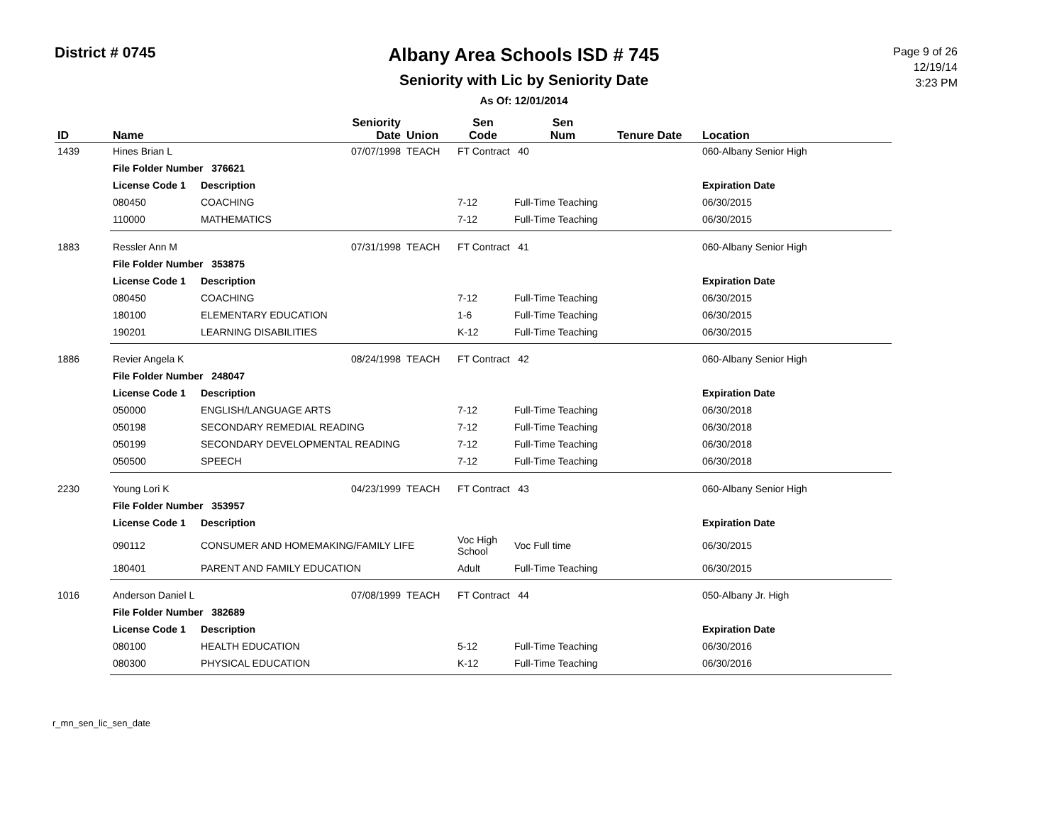District # 0745
Albany Area Schools ISD # 745
Seniority with Lic by Seniority Date
As Of: 12/01/2014
Page 9 of 26
12/19/14
3:23 PM
| ID | Name | | Seniority Date | Union | Sen Code | Sen Num | Tenure Date | Location |
| --- | --- | --- | --- | --- | --- | --- | --- | --- |
| 1439 | Hines Brian L | | 07/07/1998 | TEACH | FT Contract 40 | | | 060-Albany Senior High |
| | File Folder Number 376621 | | | | | | | |
| | License Code 1 | Description | | | | | | Expiration Date |
| | 080450 | COACHING | | | 7-12 | Full-Time Teaching | | 06/30/2015 |
| | 110000 | MATHEMATICS | | | 7-12 | Full-Time Teaching | | 06/30/2015 |
| 1883 | Ressler Ann M | | 07/31/1998 | TEACH | FT Contract 41 | | | 060-Albany Senior High |
| | File Folder Number 353875 | | | | | | | |
| | License Code 1 | Description | | | | | | Expiration Date |
| | 080450 | COACHING | | | 7-12 | Full-Time Teaching | | 06/30/2015 |
| | 180100 | ELEMENTARY EDUCATION | | | 1-6 | Full-Time Teaching | | 06/30/2015 |
| | 190201 | LEARNING DISABILITIES | | | K-12 | Full-Time Teaching | | 06/30/2015 |
| 1886 | Revier Angela K | | 08/24/1998 | TEACH | FT Contract 42 | | | 060-Albany Senior High |
| | File Folder Number 248047 | | | | | | | |
| | License Code 1 | Description | | | | | | Expiration Date |
| | 050000 | ENGLISH/LANGUAGE ARTS | | | 7-12 | Full-Time Teaching | | 06/30/2018 |
| | 050198 | SECONDARY REMEDIAL READING | | | 7-12 | Full-Time Teaching | | 06/30/2018 |
| | 050199 | SECONDARY DEVELOPMENTAL READING | | | 7-12 | Full-Time Teaching | | 06/30/2018 |
| | 050500 | SPEECH | | | 7-12 | Full-Time Teaching | | 06/30/2018 |
| 2230 | Young Lori K | | 04/23/1999 | TEACH | FT Contract 43 | | | 060-Albany Senior High |
| | File Folder Number 353957 | | | | | | | |
| | License Code 1 | Description | | | | | | Expiration Date |
| | 090112 | CONSUMER AND HOMEMAKING/FAMILY LIFE | | | Voc High School | Voc Full time | | 06/30/2015 |
| | 180401 | PARENT AND FAMILY EDUCATION | | | Adult | Full-Time Teaching | | 06/30/2015 |
| 1016 | Anderson Daniel L | | 07/08/1999 | TEACH | FT Contract 44 | | | 050-Albany Jr. High |
| | File Folder Number 382689 | | | | | | | |
| | License Code 1 | Description | | | | | | Expiration Date |
| | 080100 | HEALTH EDUCATION | | | 5-12 | Full-Time Teaching | | 06/30/2016 |
| | 080300 | PHYSICAL EDUCATION | | | K-12 | Full-Time Teaching | | 06/30/2016 |
r_mn_sen_lic_sen_date